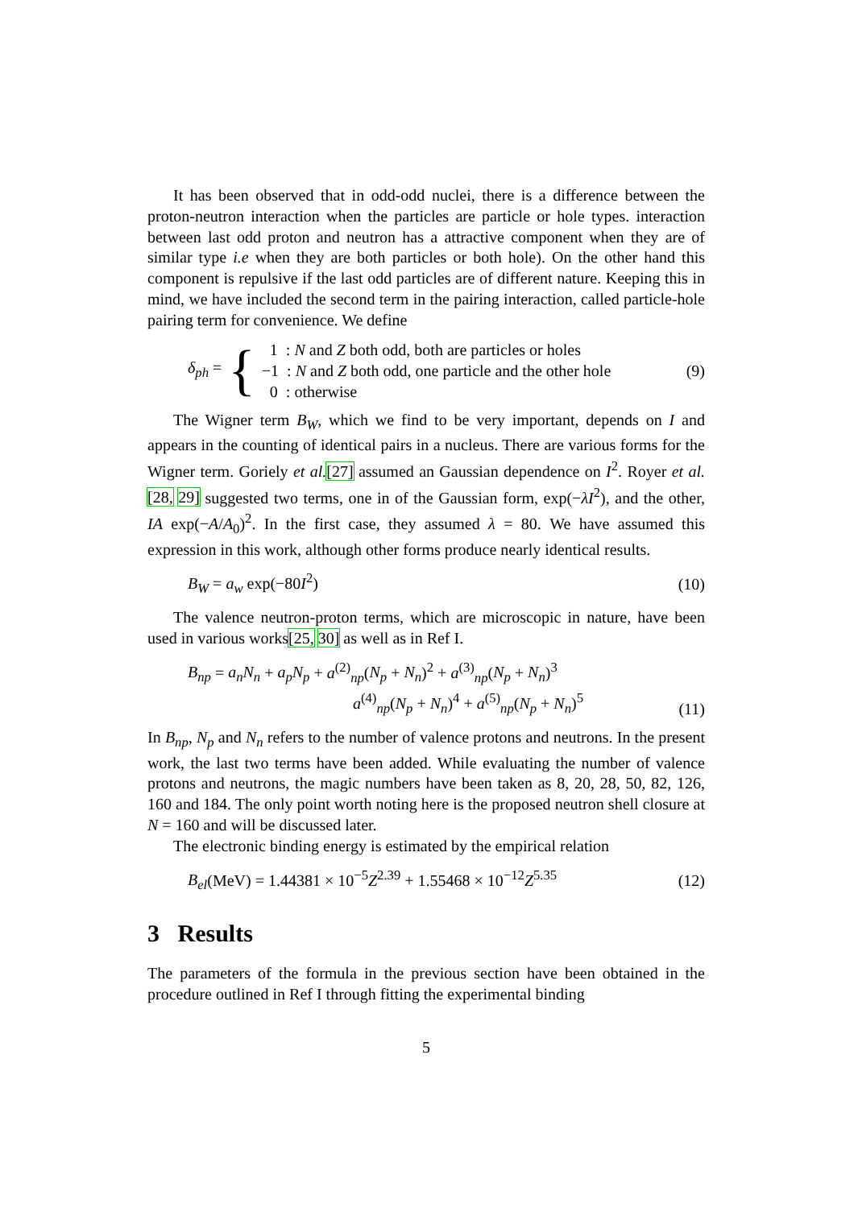It has been observed that in odd-odd nuclei, there is a difference between the proton-neutron interaction when the particles are particle or hole types. interaction between last odd proton and neutron has a attractive component when they are of similar type i.e when they are both particles or both hole). On the other hand this component is repulsive if the last odd particles are of different nature. Keeping this in mind, we have included the second term in the pairing interaction, called particle-hole pairing term for convenience. We define
δ<sub>ph</sub> = {
1 : N and Z both odd, both are particles or holes
−1 : N and Z both odd, one particle and the other hole
0 : otherwise
(9)
The Wigner term B<sub>W</sub>, which we find to be very important, depends on I and appears in the counting of identical pairs in a nucleus. There are various forms for the Wigner term. Goriely et al.[27] assumed an Gaussian dependence on I<sup>2</sup>. Royer et al.[28, 29] suggested two terms, one in of the Gaussian form, exp(−λI<sup>2</sup>), and the other, IA exp(−A/A<sub>0</sub>)<sup>2</sup>. In the first case, they assumed λ = 80. We have assumed this expression in this work, although other forms produce nearly identical results.
B<sub>W</sub> = a<sub>w</sub> exp(−80I<sup>2</sup>) (10)
The valence neutron-proton terms, which are microscopic in nature, have been used in various works[25, 30] as well as in Ref I.
B<sub>np</sub> = a<sub>n</sub>N<sub>n</sub> + a<sub>p</sub>N<sub>p</sub> + a<sup>(2)</sup><sub>np</sub>(N<sub>p</sub> + N<sub>n</sub>)<sup>2</sup> + a<sup>(3)</sup><sub>np</sub>(N<sub>p</sub> + N<sub>n</sub>)<sup>3</sup>
a<sup>(4)</sup><sub>np</sub>(N<sub>p</sub> + N<sub>n</sub>)<sup>4</sup> + a<sup>(5)</sup><sub>np</sub>(N<sub>p</sub> + N<sub>n</sub>)<sup>5</sup>
(11)
In B<sub>np</sub>, N<sub>p</sub> and N<sub>n</sub> refers to the number of valence protons and neutrons. In the present work, the last two terms have been added. While evaluating the number of valence protons and neutrons, the magic numbers have been taken as 8, 20, 28, 50, 82, 126, 160 and 184. The only point worth noting here is the proposed neutron shell closure at N = 160 and will be discussed later.
The electronic binding energy is estimated by the empirical relation
B<sub>el</sub>(MeV) = 1.44381 × 10<sup>−5</sup>Z<sup>2.39</sup> + 1.55468 × 10<sup>−12</sup>Z<sup>5.35</sup> (12)
3 Results
The parameters of the formula in the previous section have been obtained in the procedure outlined in Ref I through fitting the experimental binding
5